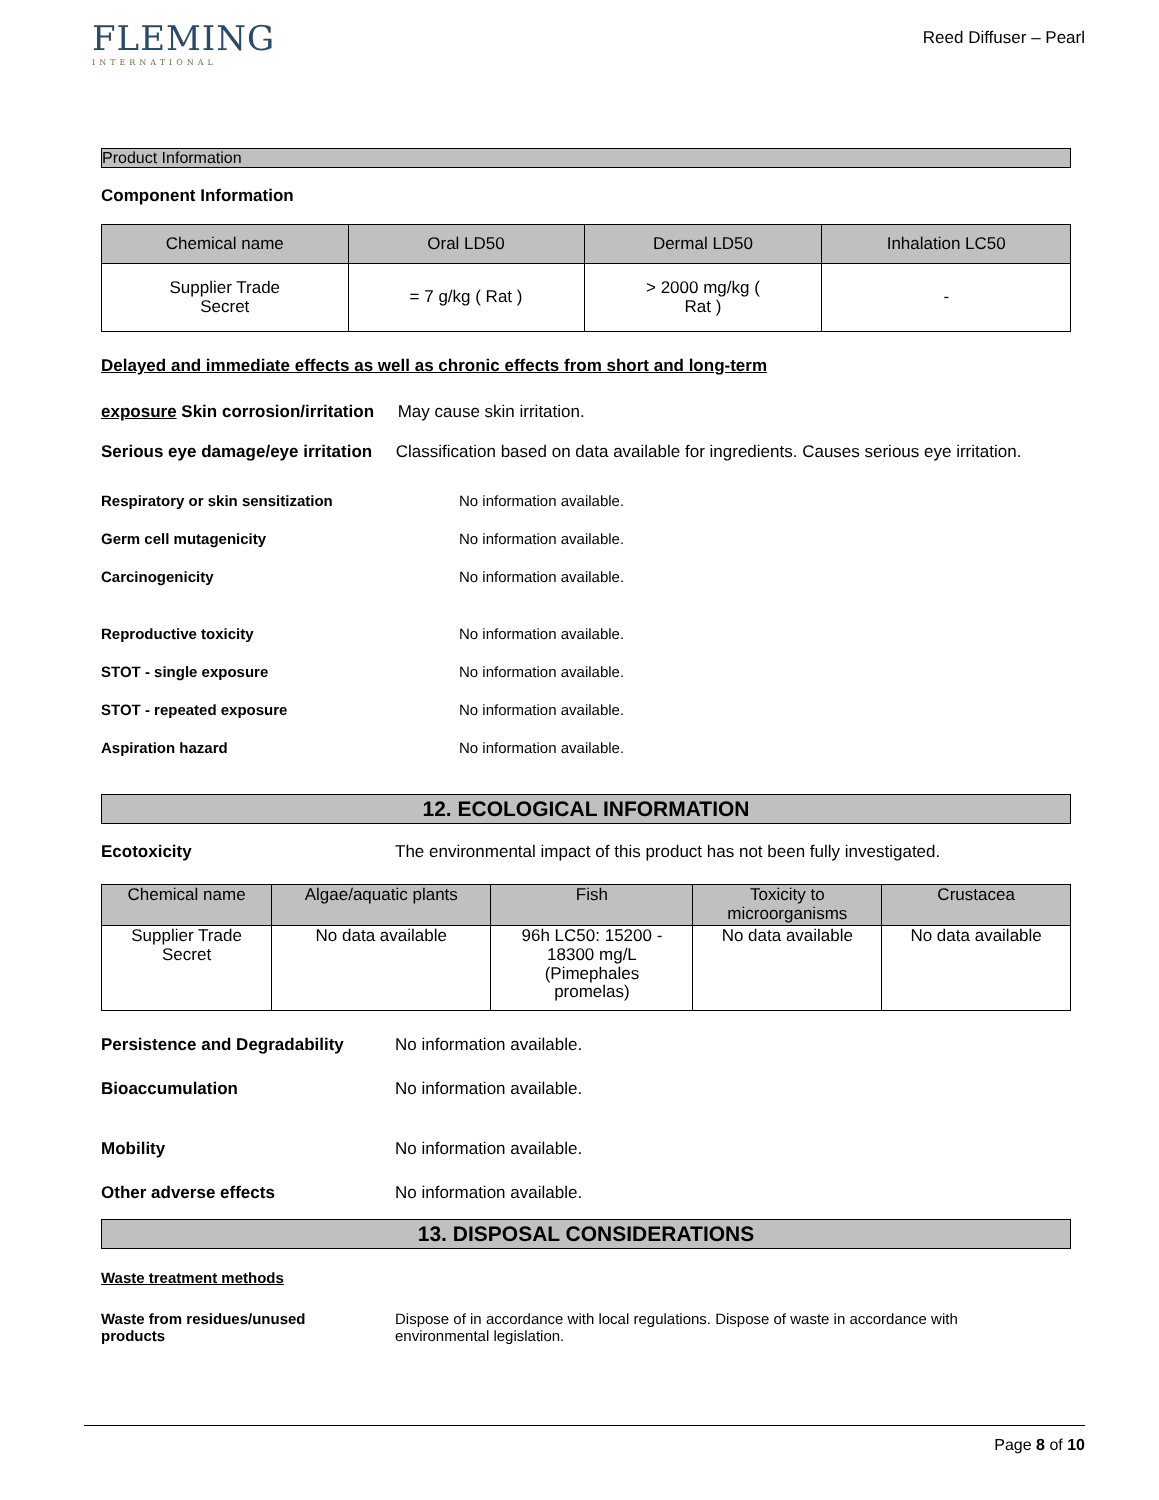FLEMING
INTERNATIONAL
Reed Diffuser – Pearl
Product Information
Component Information
| Chemical name | Oral LD50 | Dermal LD50 | Inhalation LC50 |
| --- | --- | --- | --- |
| Supplier Trade Secret | = 7 g/kg ( Rat ) | > 2000 mg/kg ( Rat ) | - |
Delayed and immediate effects as well as chronic effects from short and long-term
exposure Skin corrosion/irritation May cause skin irritation.
Serious eye damage/eye irritation Classification based on data available for ingredients. Causes serious eye irritation.
Respiratory or skin sensitization No information available.
Germ cell mutagenicity No information available.
Carcinogenicity No information available.
Reproductive toxicity No information available.
STOT - single exposure No information available.
STOT - repeated exposure No information available.
Aspiration hazard No information available.
12. ECOLOGICAL INFORMATION
Ecotoxicity The environmental impact of this product has not been fully investigated.
| Chemical name | Algae/aquatic plants | Fish | Toxicity to microorganisms | Crustacea |
| --- | --- | --- | --- | --- |
| Supplier Trade Secret | No data available | 96h LC50: 15200 - 18300 mg/L (Pimephales promelas) | No data available | No data available |
Persistence and Degradability No information available.
Bioaccumulation No information available.
Mobility No information available.
Other adverse effects No information available.
13. DISPOSAL CONSIDERATIONS
Waste treatment methods
Waste from residues/unused
products Dispose of in accordance with local regulations. Dispose of waste in accordance with
environmental legislation.
Page 8 of 10